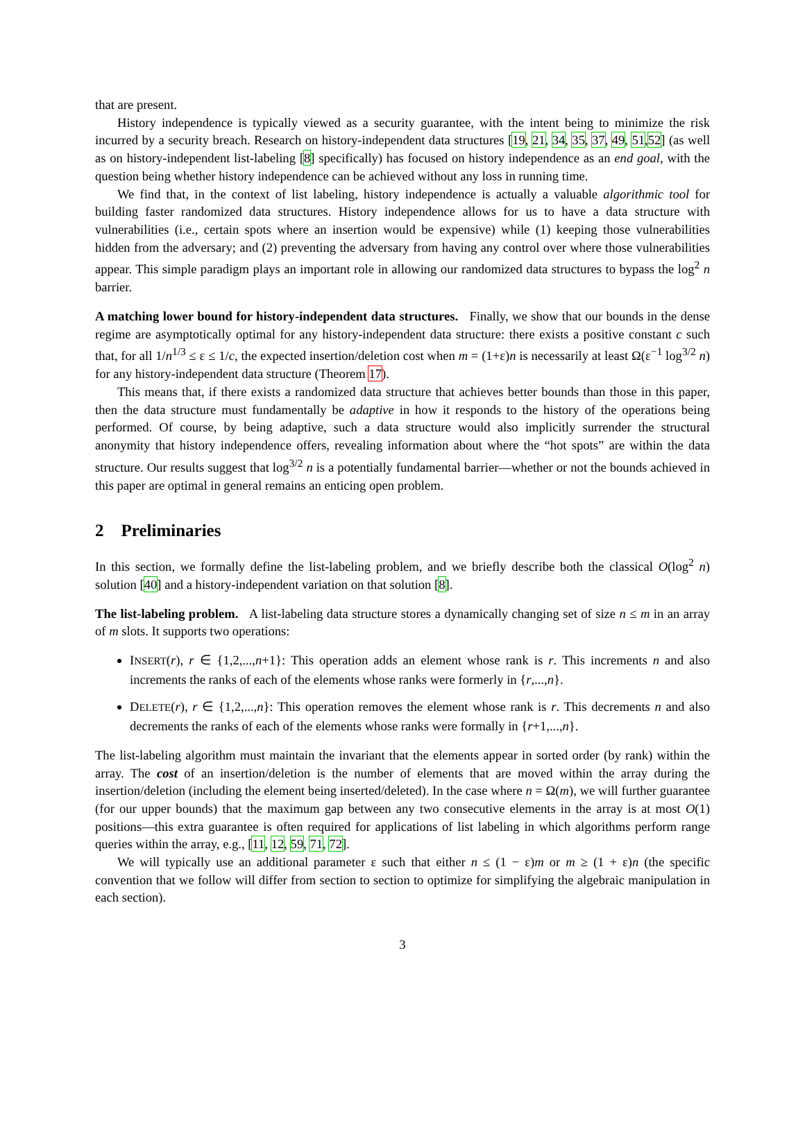that are present.
History independence is typically viewed as a security guarantee, with the intent being to minimize the risk incurred by a security breach. Research on history-independent data structures [19, 21, 34, 35, 37, 49, 51,52] (as well as on history-independent list-labeling [8] specifically) has focused on history independence as an end goal, with the question being whether history independence can be achieved without any loss in running time.
We find that, in the context of list labeling, history independence is actually a valuable algorithmic tool for building faster randomized data structures. History independence allows for us to have a data structure with vulnerabilities (i.e., certain spots where an insertion would be expensive) while (1) keeping those vulnerabilities hidden from the adversary; and (2) preventing the adversary from having any control over where those vulnerabilities appear. This simple paradigm plays an important role in allowing our randomized data structures to bypass the log<sup>2</sup> n barrier.
A matching lower bound for history-independent data structures. Finally, we show that our bounds in the dense regime are asymptotically optimal for any history-independent data structure: there exists a positive constant c such that, for all 1/n<sup>1/3</sup> ≤ ε ≤ 1/c, the expected insertion/deletion cost when m = (1+ε)n is necessarily at least Ω(ε<sup>−1</sup> log<sup>3/2</sup> n) for any history-independent data structure (Theorem 17).
This means that, if there exists a randomized data structure that achieves better bounds than those in this paper, then the data structure must fundamentally be adaptive in how it responds to the history of the operations being performed. Of course, by being adaptive, such a data structure would also implicitly surrender the structural anonymity that history independence offers, revealing information about where the “hot spots” are within the data structure. Our results suggest that log<sup>3/2</sup> n is a potentially fundamental barrier—whether or not the bounds achieved in this paper are optimal in general remains an enticing open problem.
2 Preliminaries
In this section, we formally define the list-labeling problem, and we briefly describe both the classical O(log<sup>2</sup> n) solution [40] and a history-independent variation on that solution [8].
The list-labeling problem. A list-labeling data structure stores a dynamically changing set of size n ≤ m in an array of m slots. It supports two operations:
INSERT(r), r ∈ {1,2,...,n+1}: This operation adds an element whose rank is r. This increments n and also increments the ranks of each of the elements whose ranks were formerly in {r,...,n}.
DELETE(r), r ∈ {1,2,...,n}: This operation removes the element whose rank is r. This decrements n and also decrements the ranks of each of the elements whose ranks were formally in {r+1,...,n}.
The list-labeling algorithm must maintain the invariant that the elements appear in sorted order (by rank) within the array. The cost of an insertion/deletion is the number of elements that are moved within the array during the insertion/deletion (including the element being inserted/deleted). In the case where n = Ω(m), we will further guarantee (for our upper bounds) that the maximum gap between any two consecutive elements in the array is at most O(1) positions—this extra guarantee is often required for applications of list labeling in which algorithms perform range queries within the array, e.g., [11, 12, 59, 71, 72].
We will typically use an additional parameter ε such that either n ≤ (1 − ε)m or m ≥ (1 + ε)n (the specific convention that we follow will differ from section to section to optimize for simplifying the algebraic manipulation in each section).
3